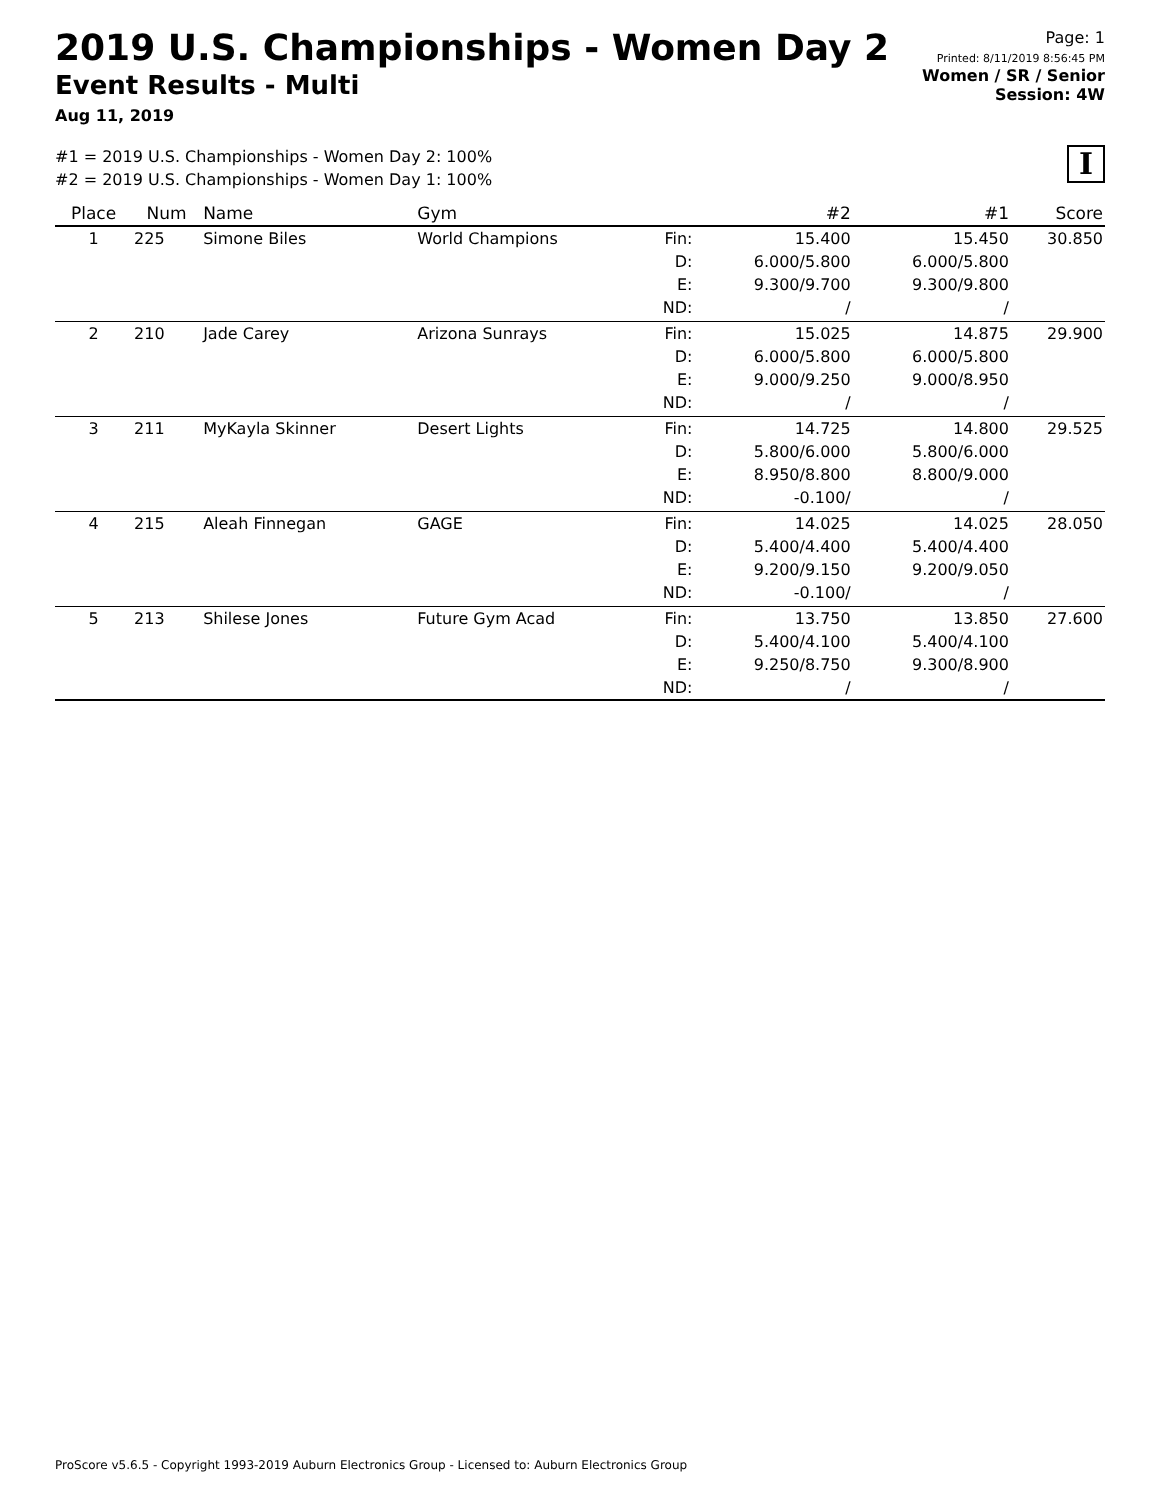2019 U.S. Championships - Women Day 2
Event Results - Multi
Aug 11, 2019
Page: 1
Printed: 8/11/2019 8:56:45 PM
Women / SR / Senior
Session: 4W
#1 = 2019 U.S. Championships - Women Day 2: 100%
#2 = 2019 U.S. Championships - Women Day 1: 100%
I
| Place | Num | Name | Gym | | #2 | #1 | Score |
| --- | --- | --- | --- | --- | --- | --- | --- |
| 1 | 225 | Simone Biles | World Champions | Fin: D: E: ND: | 15.400 6.000/5.800 9.300/9.700 / | 15.450 6.000/5.800 9.300/9.800 / | 30.850 |
| 2 | 210 | Jade Carey | Arizona Sunrays | Fin: D: E: ND: | 15.025 6.000/5.800 9.000/9.250 / | 14.875 6.000/5.800 9.000/8.950 / | 29.900 |
| 3 | 211 | MyKayla Skinner | Desert Lights | Fin: D: E: ND: | 14.725 5.800/6.000 8.950/8.800 -0.100/ | 14.800 5.800/6.000 8.800/9.000 / | 29.525 |
| 4 | 215 | Aleah Finnegan | GAGE | Fin: D: E: ND: | 14.025 5.400/4.400 9.200/9.150 -0.100/ | 14.025 5.400/4.400 9.200/9.050 / | 28.050 |
| 5 | 213 | Shilese Jones | Future Gym Acad | Fin: D: E: ND: | 13.750 5.400/4.100 9.250/8.750 / | 13.850 5.400/4.100 9.300/8.900 / | 27.600 |
ProScore v5.6.5 - Copyright 1993-2019 Auburn Electronics Group - Licensed to: Auburn Electronics Group